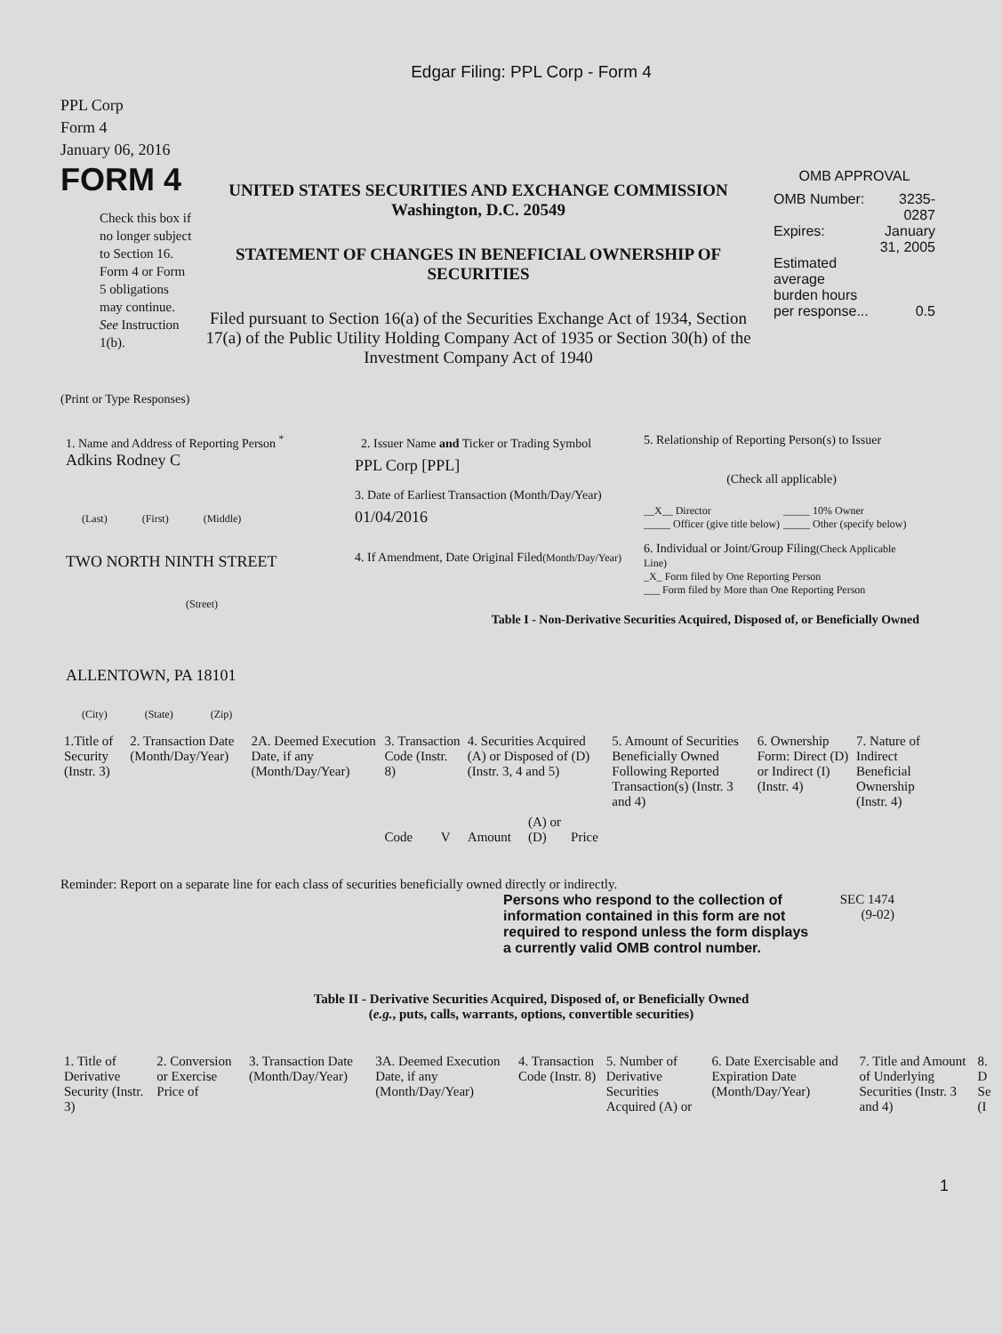Edgar Filing: PPL Corp - Form 4
PPL Corp
Form 4
January 06, 2016
FORM 4
Check this box if no longer subject to Section 16. Form 4 or Form 5 obligations may continue. See Instruction 1(b).
UNITED STATES SECURITIES AND EXCHANGE COMMISSION
Washington, D.C. 20549
STATEMENT OF CHANGES IN BENEFICIAL OWNERSHIP OF SECURITIES
Filed pursuant to Section 16(a) of the Securities Exchange Act of 1934, Section 17(a) of the Public Utility Holding Company Act of 1935 or Section 30(h) of the Investment Company Act of 1940
OMB APPROVAL
| OMB Number: | 3235-0287 |
| Expires: | January 31, 2005 |
| Estimated average burden hours per response... | 0.5 |
(Print or Type Responses)
1. Name and Address of Reporting Person <sup>*</sup>
Adkins Rodney C
(Last) (First) (Middle)
TWO NORTH NINTH STREET
(Street)
ALLENTOWN, PA 18101
(City) (State) (Zip)
2. Issuer Name and Ticker or Trading Symbol
PPL Corp [PPL]
3. Date of Earliest Transaction (Month/Day/Year)
01/04/2016
4. If Amendment, Date Original Filed(Month/Day/Year)
5. Relationship of Reporting Person(s) to Issuer
(Check all applicable)
| __X__ Director _____ Officer (give title below) | _____ 10% Owner _____ Other (specify below) |
6. Individual or Joint/Group Filing(Check Applicable Line)
_X_ Form filed by One Reporting Person
___ Form filed by More than One Reporting Person
Table I - Non-Derivative Securities Acquired, Disposed of, or Beneficially Owned
| 1.Title of Security (Instr. 3) | 2. Transaction Date (Month/Day/Year) | 2A. Deemed Execution Date, if any (Month/Day/Year) | 3. Transaction Code (Instr. 8) | | 4. Securities Acquired (A) or Disposed of (D) (Instr. 3, 4 and 5) | | | 5. Amount of Securities Beneficially Owned Following Reported Transaction(s) (Instr. 3 and 4) | 6. Ownership Form: Direct (D) or Indirect (I) (Instr. 4) | 7. Nature of Indirect Beneficial Ownership (Instr. 4) |
| --- | --- | --- | --- | --- | --- | --- | --- | --- | --- | --- |
| | | | Code | V | Amount | (A) or (D) | Price | | | |
Reminder: Report on a separate line for each class of securities beneficially owned directly or indirectly.
Persons who respond to the collection of information contained in this form are not required to respond unless the form displays a currently valid OMB control number.
SEC 1474
(9-02)
Table II - Derivative Securities Acquired, Disposed of, or Beneficially Owned
(e.g., puts, calls, warrants, options, convertible securities)
| 1. Title of Derivative Security (Instr. 3) | 2. Conversion or Exercise Price of | 3. Transaction Date (Month/Day/Year) | 3A. Deemed Execution Date, if any (Month/Day/Year) | 4. Transaction Code (Instr. 8) | 5. Number of Derivative Securities Acquired (A) or | 6. Date Exercisable and Expiration Date (Month/Day/Year) | 7. Title and Amount of Underlying Securities (Instr. 3 and 4) | 8. D Se (I |
| --- | --- | --- | --- | --- | --- | --- | --- | --- |
1